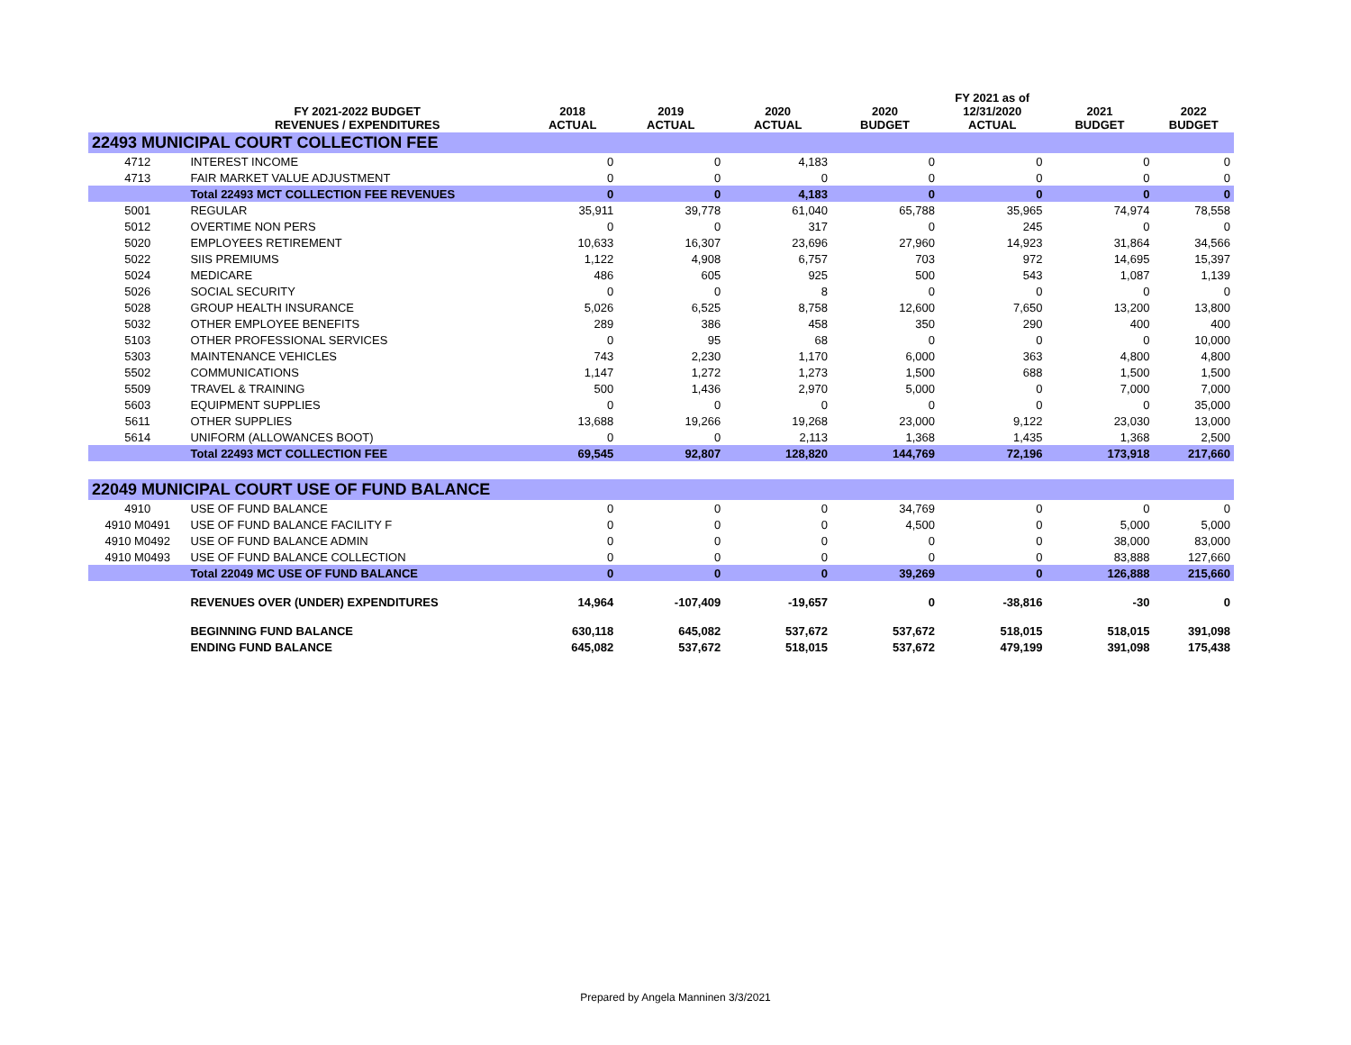| | FY 2021-2022 BUDGET REVENUES / EXPENDITURES | 2018 ACTUAL | 2019 ACTUAL | 2020 ACTUAL | 2020 BUDGET | FY 2021 as of 12/31/2020 ACTUAL | 2021 BUDGET | 2022 BUDGET |
| --- | --- | --- | --- | --- | --- | --- | --- | --- |
| 22493 MUNICIPAL COURT COLLECTION FEE | | | | | | | | |
| 4712 | INTEREST INCOME | 0 | 0 | 4,183 | 0 | 0 | 0 | 0 |
| 4713 | FAIR MARKET VALUE ADJUSTMENT | 0 | 0 | 0 | 0 | 0 | 0 | 0 |
| | Total 22493 MCT COLLECTION FEE REVENUES | 0 | 0 | 4,183 | 0 | 0 | 0 | 0 |
| 5001 | REGULAR | 35,911 | 39,778 | 61,040 | 65,788 | 35,965 | 74,974 | 78,558 |
| 5012 | OVERTIME NON PERS | 0 | 0 | 317 | 0 | 245 | 0 | 0 |
| 5020 | EMPLOYEES RETIREMENT | 10,633 | 16,307 | 23,696 | 27,960 | 14,923 | 31,864 | 34,566 |
| 5022 | SIIS PREMIUMS | 1,122 | 4,908 | 6,757 | 703 | 972 | 14,695 | 15,397 |
| 5024 | MEDICARE | 486 | 605 | 925 | 500 | 543 | 1,087 | 1,139 |
| 5026 | SOCIAL SECURITY | 0 | 0 | 8 | 0 | 0 | 0 | 0 |
| 5028 | GROUP HEALTH INSURANCE | 5,026 | 6,525 | 8,758 | 12,600 | 7,650 | 13,200 | 13,800 |
| 5032 | OTHER EMPLOYEE BENEFITS | 289 | 386 | 458 | 350 | 290 | 400 | 400 |
| 5103 | OTHER PROFESSIONAL SERVICES | 0 | 95 | 68 | 0 | 0 | 0 | 10,000 |
| 5303 | MAINTENANCE VEHICLES | 743 | 2,230 | 1,170 | 6,000 | 363 | 4,800 | 4,800 |
| 5502 | COMMUNICATIONS | 1,147 | 1,272 | 1,273 | 1,500 | 688 | 1,500 | 1,500 |
| 5509 | TRAVEL & TRAINING | 500 | 1,436 | 2,970 | 5,000 | 0 | 7,000 | 7,000 |
| 5603 | EQUIPMENT SUPPLIES | 0 | 0 | 0 | 0 | 0 | 0 | 35,000 |
| 5611 | OTHER SUPPLIES | 13,688 | 19,266 | 19,268 | 23,000 | 9,122 | 23,030 | 13,000 |
| 5614 | UNIFORM (ALLOWANCES BOOT) | 0 | 0 | 2,113 | 1,368 | 1,435 | 1,368 | 2,500 |
| | Total 22493 MCT COLLECTION FEE | 69,545 | 92,807 | 128,820 | 144,769 | 72,196 | 173,918 | 217,660 |
| 22049 MUNICIPAL COURT USE OF FUND BALANCE | | | | | | | | |
| 4910 | USE OF FUND BALANCE | 0 | 0 | 0 | 34,769 | 0 | 0 | 0 |
| 4910 M0491 | USE OF FUND BALANCE FACILITY F | 0 | 0 | 0 | 4,500 | 0 | 5,000 | 5,000 |
| 4910 M0492 | USE OF FUND BALANCE ADMIN | 0 | 0 | 0 | 0 | 0 | 38,000 | 83,000 |
| 4910 M0493 | USE OF FUND BALANCE COLLECTION | 0 | 0 | 0 | 0 | 0 | 83,888 | 127,660 |
| | Total 22049 MC USE OF FUND BALANCE | 0 | 0 | 0 | 39,269 | 0 | 126,888 | 215,660 |
| | REVENUES OVER (UNDER) EXPENDITURES | 14,964 | -107,409 | -19,657 | 0 | -38,816 | -30 | 0 |
| | BEGINNING FUND BALANCE | 630,118 | 645,082 | 537,672 | 537,672 | 518,015 | 518,015 | 391,098 |
| | ENDING FUND BALANCE | 645,082 | 537,672 | 518,015 | 537,672 | 479,199 | 391,098 | 175,438 |
Prepared by Angela Manninen 3/3/2021